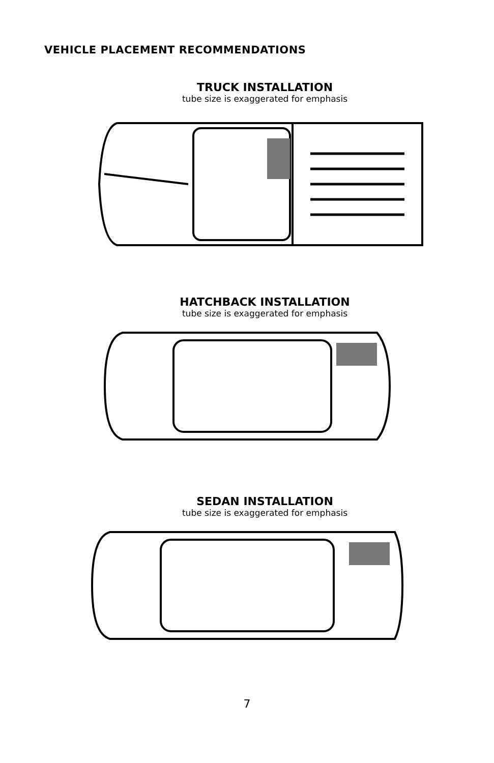VEHICLE PLACEMENT RECOMMENDATIONS
TRUCK INSTALLATION
tube size is exaggerated for emphasis
HATCHBACK INSTALLATION
tube size is exaggerated for emphasis
SEDAN INSTALLATION
tube size is exaggerated for emphasis
7